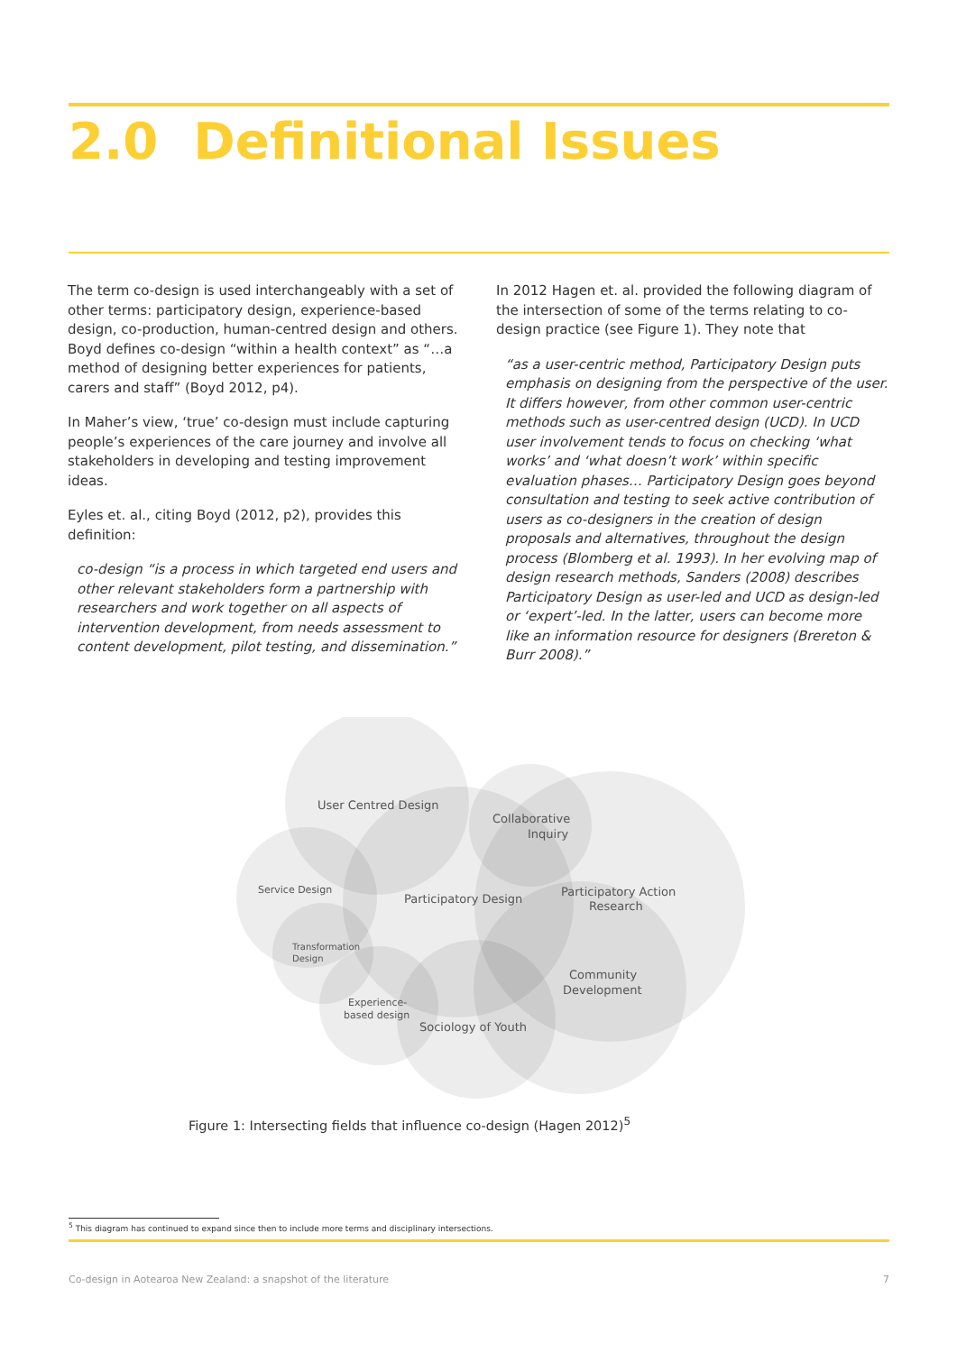2.0 Definitional Issues
The term co-design is used interchangeably with a set of other terms: participatory design, experience-based design, co-production, human-centred design and others. Boyd defines co-design “within a health context” as “…a method of designing better experiences for patients, carers and staff” (Boyd 2012, p4).
In Maher’s view, ‘true’ co-design must include capturing people’s experiences of the care journey and involve all stakeholders in developing and testing improvement ideas.
Eyles et. al., citing Boyd (2012, p2), provides this definition:
co-design “is a process in which targeted end users and other relevant stakeholders form a partnership with researchers and work together on all aspects of intervention development, from needs assessment to content development, pilot testing, and dissemination.”
In 2012 Hagen et. al. provided the following diagram of the intersection of some of the terms relating to co-design practice (see Figure 1). They note that
“as a user-centric method, Participatory Design puts emphasis on designing from the perspective of the user. It differs however, from other common user-centric methods such as user-centred design (UCD). In UCD user involvement tends to focus on checking ‘what works’ and ‘what doesn’t work’ within specific evaluation phases… Participatory Design goes beyond consultation and testing to seek active contribution of users as co-designers in the creation of design proposals and alternatives, throughout the design process (Blomberg et al. 1993). In her evolving map of design research methods, Sanders (2008) describes Participatory Design as user-led and UCD as design-led or ‘expert’-led. In the latter, users can become more like an information resource for designers (Brereton & Burr 2008).”
User Centred Design
Collaborative
Inquiry
Service Design
Participatory Design
Participatory Action
Research
Transformation
Design
Community
Development
Experience-
based design
Sociology of Youth
Figure 1: Intersecting fields that influence co-design (Hagen 2012)<sup>5</sup>
<sup>5</sup> This diagram has continued to expand since then to include more terms and disciplinary intersections.
Co-design in Aotearoa New Zealand: a snapshot of the literature 7